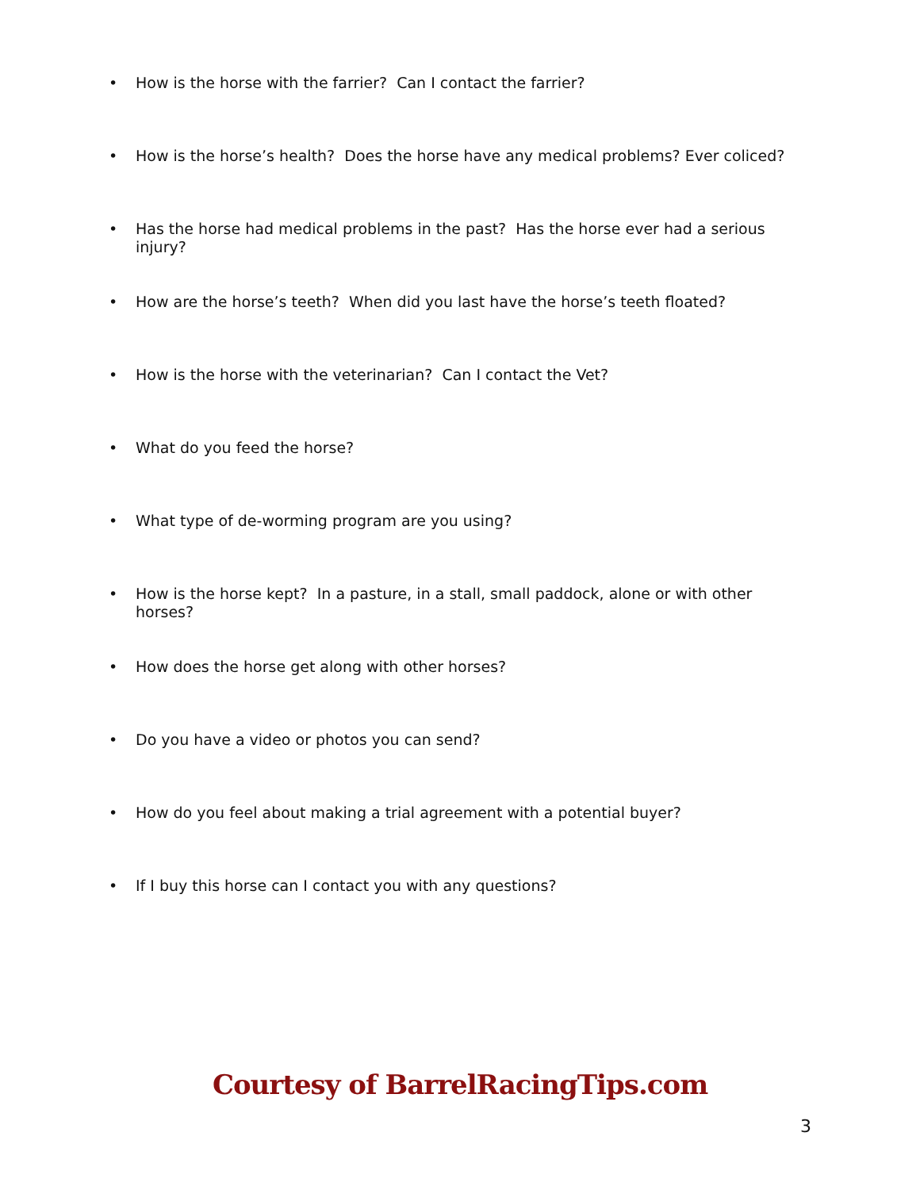• How is the horse with the farrier? Can I contact the farrier?
• How is the horse’s health? Does the horse have any medical problems? Ever coliced?
• Has the horse had medical problems in the past? Has the horse ever had a serious injury?
• How are the horse’s teeth? When did you last have the horse’s teeth floated?
• How is the horse with the veterinarian? Can I contact the Vet?
• What do you feed the horse?
• What type of de-worming program are you using?
• How is the horse kept? In a pasture, in a stall, small paddock, alone or with other horses?
• How does the horse get along with other horses?
• Do you have a video or photos you can send?
• How do you feel about making a trial agreement with a potential buyer?
• If I buy this horse can I contact you with any questions?
Courtesy of BarrelRacingTips.com
3